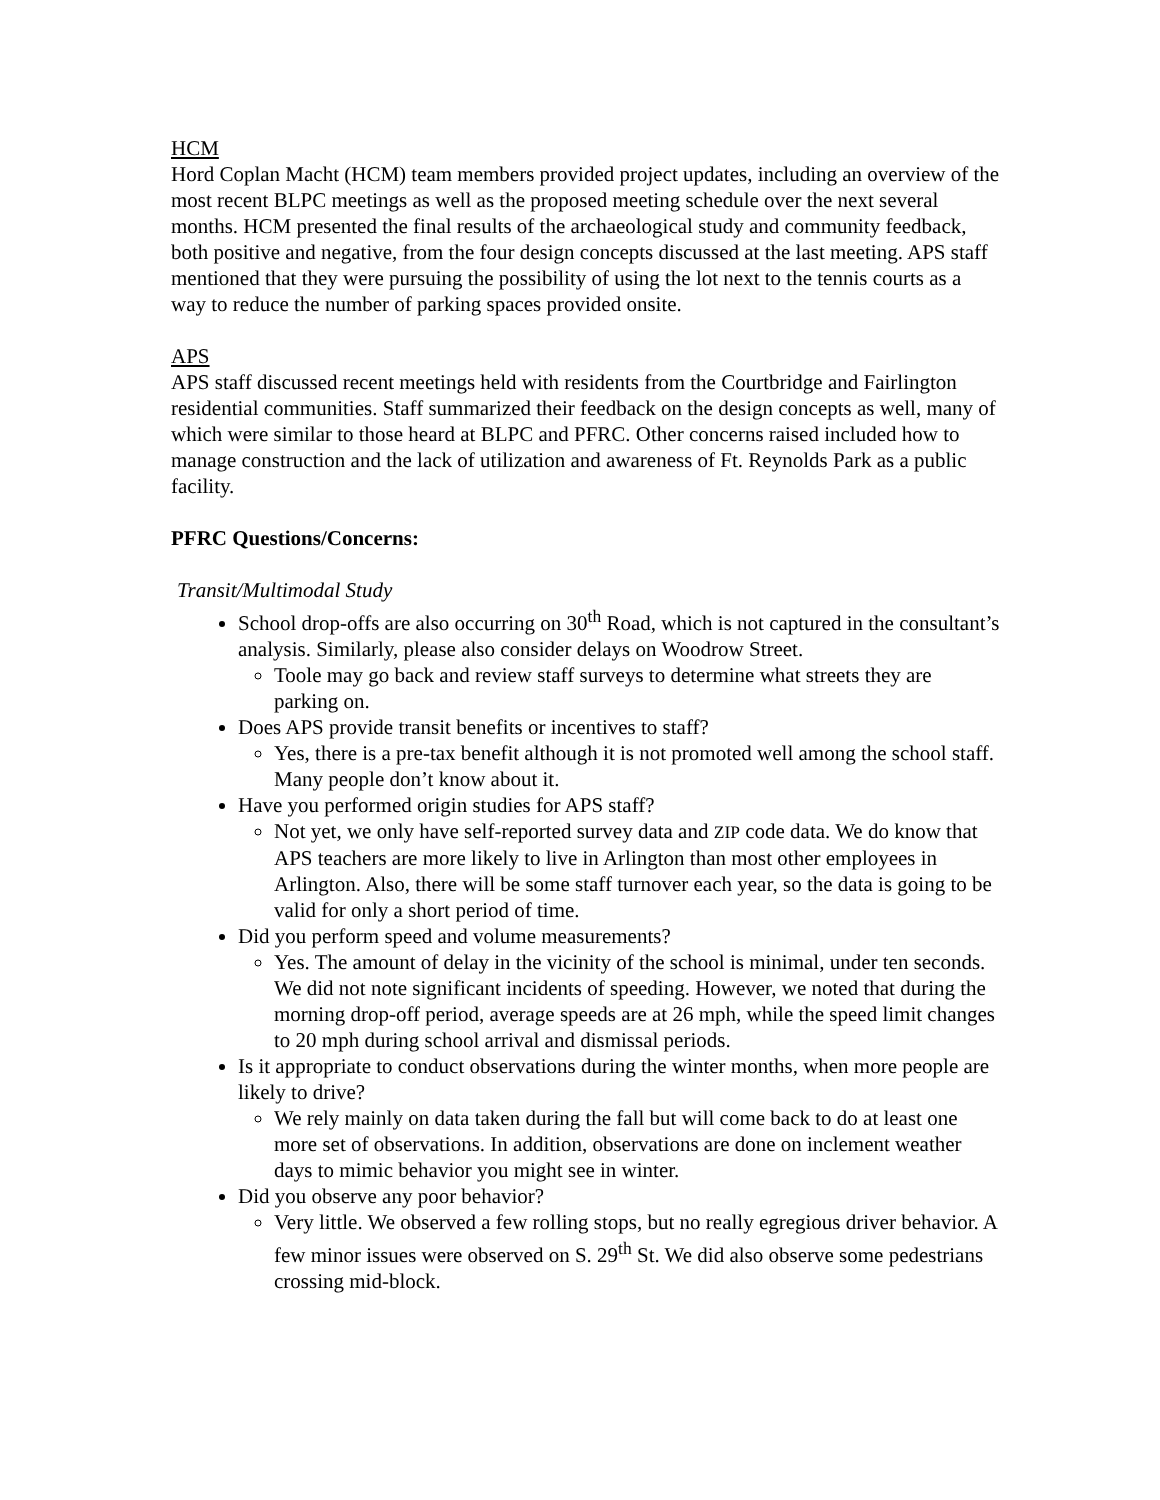HCM
Hord Coplan Macht (HCM) team members provided project updates, including an overview of the most recent BLPC meetings as well as the proposed meeting schedule over the next several months. HCM presented the final results of the archaeological study and community feedback, both positive and negative, from the four design concepts discussed at the last meeting. APS staff mentioned that they were pursuing the possibility of using the lot next to the tennis courts as a way to reduce the number of parking spaces provided onsite.
APS
APS staff discussed recent meetings held with residents from the Courtbridge and Fairlington residential communities. Staff summarized their feedback on the design concepts as well, many of which were similar to those heard at BLPC and PFRC. Other concerns raised included how to manage construction and the lack of utilization and awareness of Ft. Reynolds Park as a public facility.
PFRC Questions/Concerns:
Transit/Multimodal Study
School drop-offs are also occurring on 30<sup>th</sup> Road, which is not captured in the consultant’s analysis. Similarly, please also consider delays on Woodrow Street.
Toole may go back and review staff surveys to determine what streets they are parking on.
Does APS provide transit benefits or incentives to staff?
Yes, there is a pre-tax benefit although it is not promoted well among the school staff. Many people don’t know about it.
Have you performed origin studies for APS staff?
Not yet, we only have self-reported survey data and ZIP code data. We do know that APS teachers are more likely to live in Arlington than most other employees in Arlington. Also, there will be some staff turnover each year, so the data is going to be valid for only a short period of time.
Did you perform speed and volume measurements?
Yes. The amount of delay in the vicinity of the school is minimal, under ten seconds. We did not note significant incidents of speeding. However, we noted that during the morning drop-off period, average speeds are at 26 mph, while the speed limit changes to 20 mph during school arrival and dismissal periods.
Is it appropriate to conduct observations during the winter months, when more people are likely to drive?
We rely mainly on data taken during the fall but will come back to do at least one more set of observations. In addition, observations are done on inclement weather days to mimic behavior you might see in winter.
Did you observe any poor behavior?
Very little. We observed a few rolling stops, but no really egregious driver behavior. A few minor issues were observed on S. 29<sup>th</sup> St. We did also observe some pedestrians crossing mid-block.